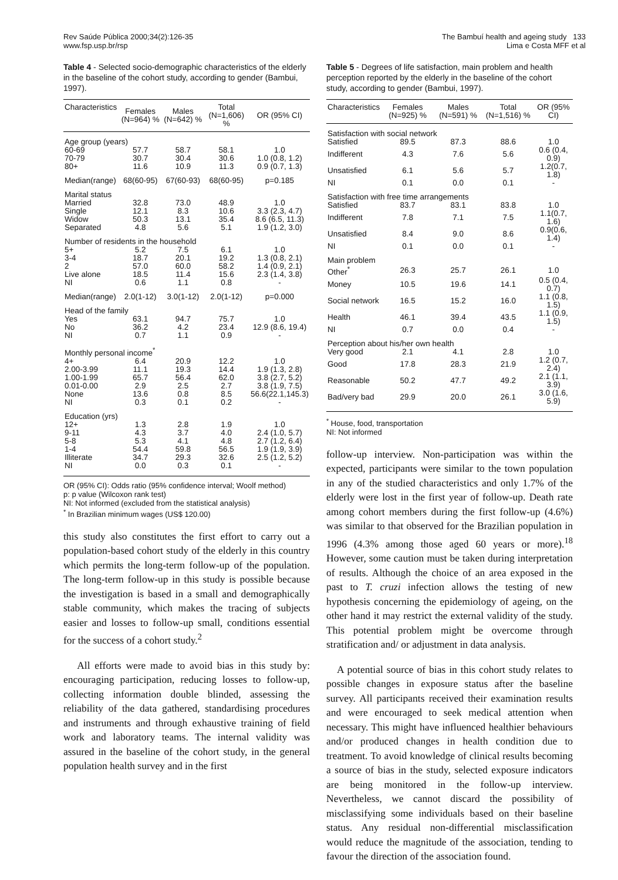Rev Saúde Pública 2000;34(2):126-35
www.fsp.usp.br/rsp
The Bambuí health and ageing study 133
Lima e Costa MFF et al
Table 4 - Selected socio-demographic characteristics of the elderly in the baseline of the cohort study, according to gender (Bambui, 1997).
| Characteristics | Females (N=964) % | Males (N=642) % | Total (N=1,606) % | OR (95% CI) |
| --- | --- | --- | --- | --- |
| Age group (years) | | | | |
| 60-69 | 57.7 | 58.7 | 58.1 | 1.0 |
| 70-79 | 30.7 | 30.4 | 30.6 | 1.0 (0.8, 1.2) |
| 80+ | 11.6 | 10.9 | 11.3 | 0.9 (0.7, 1.3) |
| Median(range) | 68(60-95) | 67(60-93) | 68(60-95) | p=0.185 |
| Marital status | | | | |
| Married | 32.8 | 73.0 | 48.9 | 1.0 |
| Single | 12.1 | 8.3 | 10.6 | 3.3 (2.3, 4.7) |
| Widow | 50.3 | 13.1 | 35.4 | 8.6 (6.5, 11.3) |
| Separated | 4.8 | 5.6 | 5.1 | 1.9 (1.2, 3.0) |
| Number of residents in the household | | | | |
| 5+ | 5.2 | 7.5 | 6.1 | 1.0 |
| 3-4 | 18.7 | 20.1 | 19.2 | 1.3 (0.8, 2.1) |
| 2 | 57.0 | 60.0 | 58.2 | 1.4 (0.9, 2.1) |
| Live alone | 18.5 | 11.4 | 15.6 | 2.3 (1.4, 3.8) |
| NI | 0.6 | 1.1 | 0.8 | - |
| Median(range) | 2.0(1-12) | 3.0(1-12) | 2.0(1-12) | p=0.000 |
| Head of the family | | | | |
| Yes | 63.1 | 94.7 | 75.7 | 1.0 |
| No | 36.2 | 4.2 | 23.4 | 12.9 (8.6, 19.4) |
| NI | 0.7 | 1.1 | 0.9 | - |
| Monthly personal income<sup>*</sup> | | | | |
| 4+ | 6.4 | 20.9 | 12.2 | 1.0 |
| 2.00-3.99 | 11.1 | 19.3 | 14.4 | 1.9 (1.3, 2.8) |
| 1.00-1.99 | 65.7 | 56.4 | 62.0 | 3.8 (2.7, 5.2) |
| 0.01-0.00 | 2.9 | 2.5 | 2.7 | 3.8 (1.9, 7.5) |
| None | 13.6 | 0.8 | 8.5 | 56.6(22.1,145.3) |
| NI | 0.3 | 0.1 | 0.2 | - |
| Education (yrs) | | | | |
| 12+ | 1.3 | 2.8 | 1.9 | 1.0 |
| 9-11 | 4.3 | 3.7 | 4.0 | 2.4 (1.0, 5.7) |
| 5-8 | 5.3 | 4.1 | 4.8 | 2.7 (1.2, 6.4) |
| 1-4 | 54.4 | 59.8 | 56.5 | 1.9 (1.9, 3.9) |
| Illiterate | 34.7 | 29.3 | 32.6 | 2.5 (1.2, 5.2) |
| NI | 0.0 | 0.3 | 0.1 | - |
OR (95% CI): Odds ratio (95% confidence interval; Woolf method)
p: p value (Wilcoxon rank test)
NI: Not informed (excluded from the statistical analysis)
<sup>*</sup> In Brazilian minimum wages (US$ 120.00)
this study also constitutes the first effort to carry out a population-based cohort study of the elderly in this country which permits the long-term follow-up of the population. The long-term follow-up in this study is possible because the investigation is based in a small and demographically stable community, which makes the tracing of subjects easier and losses to follow-up small, conditions essential for the success of a cohort study.<sup>2</sup>
All efforts were made to avoid bias in this study by: encouraging participation, reducing losses to follow-up, collecting information double blinded, assessing the reliability of the data gathered, standardising procedures and instruments and through exhaustive training of field work and laboratory teams. The internal validity was assured in the baseline of the cohort study, in the general population health survey and in the first
Table 5 - Degrees of life satisfaction, main problem and health perception reported by the elderly in the baseline of the cohort study, according to gender (Bambui, 1997).
| Characteristics | Females (N=925) % | Males (N=591) % | Total (N=1,516) % | OR (95% CI) |
| --- | --- | --- | --- | --- |
| Satisfaction with social network | | | | |
| Satisfied | 89.5 | 87.3 | 88.6 | 1.0 |
| Indifferent | 4.3 | 7.6 | 5.6 | 0.6 (0.4, 0.9) |
| Unsatisfied | 6.1 | 5.6 | 5.7 | 1.2(0.7, 1.8) |
| NI | 0.1 | 0.0 | 0.1 | - |
| Satisfaction with free time arrangements | | | | |
| Satisfied | 83.7 | 83.1 | 83.8 | 1.0 |
| Indifferent | 7.8 | 7.1 | 7.5 | 1.1(0.7, 1.6) |
| Unsatisfied | 8.4 | 9.0 | 8.6 | 0.9(0.6, 1.4) |
| NI | 0.1 | 0.0 | 0.1 | - |
| Main problem | | | | |
| Other<sup>*</sup> | 26.3 | 25.7 | 26.1 | 1.0 |
| Money | 10.5 | 19.6 | 14.1 | 0.5 (0.4, 0.7) |
| Social network | 16.5 | 15.2 | 16.0 | 1.1 (0.8, 1.5) |
| Health | 46.1 | 39.4 | 43.5 | 1.1 (0.9, 1.5) |
| NI | 0.7 | 0.0 | 0.4 | - |
| Perception about his/her own health | | | | |
| Very good | 2.1 | 4.1 | 2.8 | 1.0 |
| Good | 17.8 | 28.3 | 21.9 | 1.2 (0.7, 2.4) |
| Reasonable | 50.2 | 47.7 | 49.2 | 2.1 (1.1, 3.9) |
| Bad/very bad | 29.9 | 20.0 | 26.1 | 3.0 (1.6, 5.9) |
<sup>*</sup> House, food, transportation
NI: Not informed
follow-up interview. Non-participation was within the expected, participants were similar to the town population in any of the studied characteristics and only 1.7% of the elderly were lost in the first year of follow-up. Death rate among cohort members during the first follow-up (4.6%) was similar to that observed for the Brazilian population in 1996 (4.3% among those aged 60 years or more).<sup>18</sup> However, some caution must be taken during interpretation of results. Although the choice of an area exposed in the past to T. cruzi infection allows the testing of new hypothesis concerning the epidemiology of ageing, on the other hand it may restrict the external validity of the study. This potential problem might be overcome through stratification and/ or adjustment in data analysis.
A potential source of bias in this cohort study relates to possible changes in exposure status after the baseline survey. All participants received their examination results and were encouraged to seek medical attention when necessary. This might have influenced healthier behaviours and/or produced changes in health condition due to treatment. To avoid knowledge of clinical results becoming a source of bias in the study, selected exposure indicators are being monitored in the follow-up interview. Nevertheless, we cannot discard the possibility of misclassifying some individuals based on their baseline status. Any residual non-differential misclassification would reduce the magnitude of the association, tending to favour the direction of the association found.